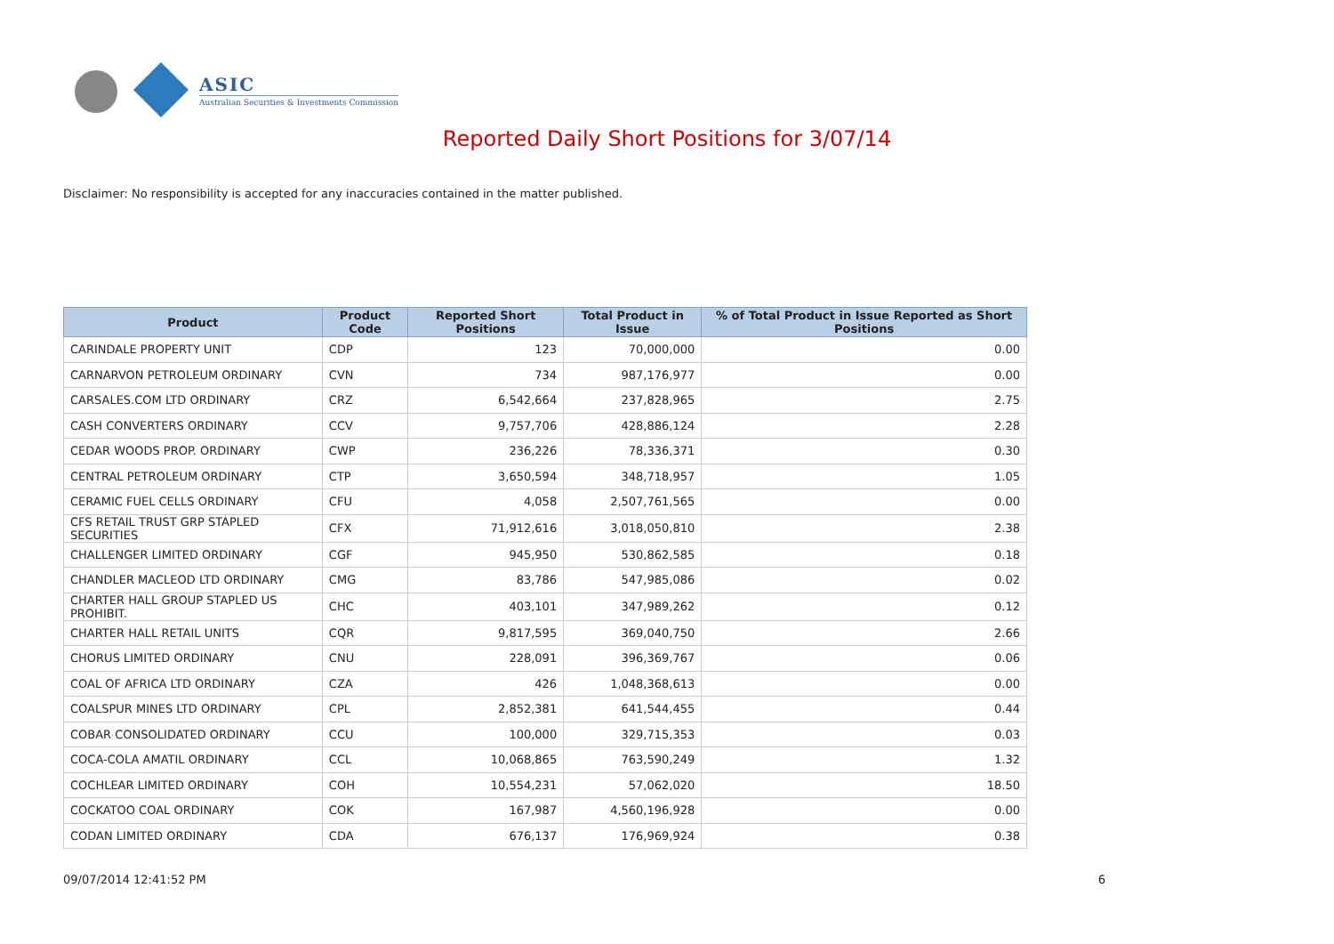ASIC
Australian Securities & Investments Commission
Reported Daily Short Positions for 3/07/14
Disclaimer: No responsibility is accepted for any inaccuracies contained in the matter published.
| Product | Product Code | Reported Short Positions | Total Product in Issue | % of Total Product in Issue Reported as Short Positions |
| --- | --- | --- | --- | --- |
| CARINDALE PROPERTY UNIT | CDP | 123 | 70,000,000 | 0.00 |
| CARNARVON PETROLEUM ORDINARY | CVN | 734 | 987,176,977 | 0.00 |
| CARSALES.COM LTD ORDINARY | CRZ | 6,542,664 | 237,828,965 | 2.75 |
| CASH CONVERTERS ORDINARY | CCV | 9,757,706 | 428,886,124 | 2.28 |
| CEDAR WOODS PROP. ORDINARY | CWP | 236,226 | 78,336,371 | 0.30 |
| CENTRAL PETROLEUM ORDINARY | CTP | 3,650,594 | 348,718,957 | 1.05 |
| CERAMIC FUEL CELLS ORDINARY | CFU | 4,058 | 2,507,761,565 | 0.00 |
| CFS RETAIL TRUST GRP STAPLED SECURITIES | CFX | 71,912,616 | 3,018,050,810 | 2.38 |
| CHALLENGER LIMITED ORDINARY | CGF | 945,950 | 530,862,585 | 0.18 |
| CHANDLER MACLEOD LTD ORDINARY | CMG | 83,786 | 547,985,086 | 0.02 |
| CHARTER HALL GROUP STAPLED US PROHIBIT. | CHC | 403,101 | 347,989,262 | 0.12 |
| CHARTER HALL RETAIL UNITS | CQR | 9,817,595 | 369,040,750 | 2.66 |
| CHORUS LIMITED ORDINARY | CNU | 228,091 | 396,369,767 | 0.06 |
| COAL OF AFRICA LTD ORDINARY | CZA | 426 | 1,048,368,613 | 0.00 |
| COALSPUR MINES LTD ORDINARY | CPL | 2,852,381 | 641,544,455 | 0.44 |
| COBAR CONSOLIDATED ORDINARY | CCU | 100,000 | 329,715,353 | 0.03 |
| COCA-COLA AMATIL ORDINARY | CCL | 10,068,865 | 763,590,249 | 1.32 |
| COCHLEAR LIMITED ORDINARY | COH | 10,554,231 | 57,062,020 | 18.50 |
| COCKATOO COAL ORDINARY | COK | 167,987 | 4,560,196,928 | 0.00 |
| CODAN LIMITED ORDINARY | CDA | 676,137 | 176,969,924 | 0.38 |
09/07/2014 12:41:52 PM 6